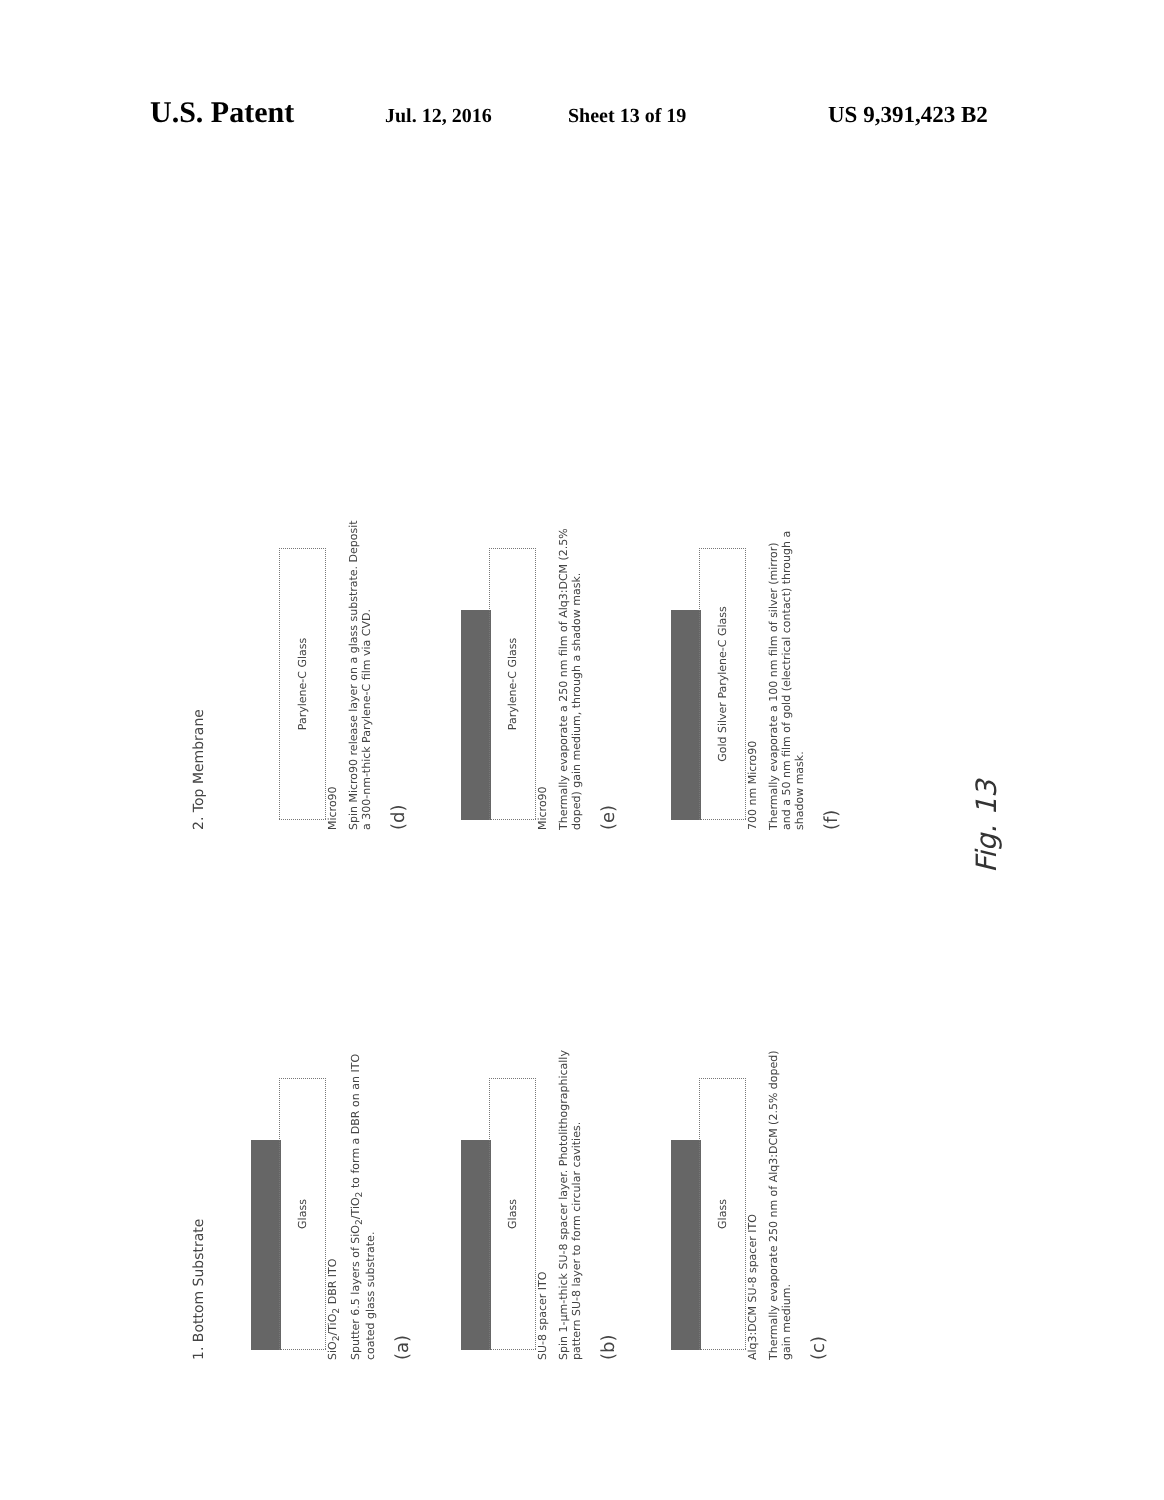U.S. Patent Jul. 12, 2016 Sheet 13 of 19 US 9,391,423 B2
1. Bottom Substrate
Glass
SiO<sub>2</sub>/TiO<sub>2</sub> DBR ITO
Sputter 6.5 layers of SiO<sub>2</sub>/TiO<sub>2</sub> to form a DBR on an ITO coated glass substrate.
(a)
Glass
SU-8 spacer ITO
Spin 1-μm-thick SU-8 spacer layer. Photolithographically pattern SU-8 layer to form circular cavities.
(b)
Glass
Alq3:DCM SU-8 spacer ITO
Thermally evaporate 250 nm of Alq3:DCM (2.5% doped) gain medium.
(c)
2. Top Membrane
Parylene-C Glass
Micro90
Spin Micro90 release layer on a glass substrate. Deposit a 300-nm-thick Parylene-C film via CVD.
(d)
Parylene-C Glass
Micro90
Thermally evaporate a 250 nm film of Alq3:DCM (2.5% doped) gain medium, through a shadow mask.
(e)
Gold Silver Parylene-C Glass
700 nm Micro90
Thermally evaporate a 100 nm film of silver (mirror) and a 50 nm film of gold (electrical contact) through a shadow mask.
(f)
Fig. 13